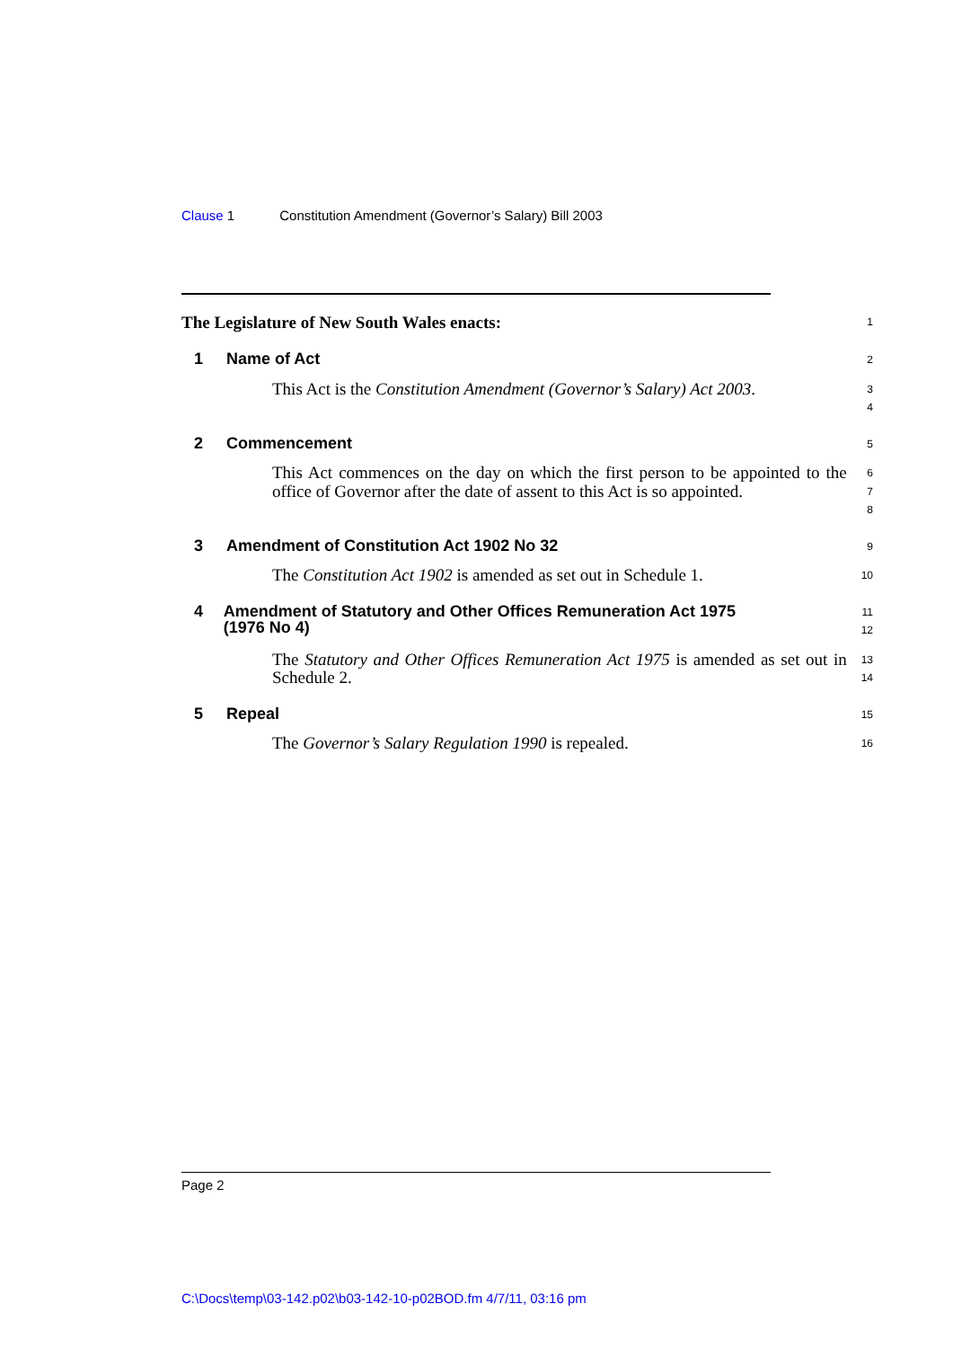Clause 1 Constitution Amendment (Governor’s Salary) Bill 2003
The Legislature of New South Wales enacts:
1
1 Name of Act
2
This Act is the Constitution Amendment (Governor’s Salary) Act 2003.
3
4
2 Commencement
5
This Act commences on the day on which the first person to be appointed to the office of Governor after the date of assent to this Act is so appointed.
6
7
8
3 Amendment of Constitution Act 1902 No 32
9
The Constitution Act 1902 is amended as set out in Schedule 1.
10
4 Amendment of Statutory and Other Offices Remuneration Act 1975 (1976 No 4)
11
12
The Statutory and Other Offices Remuneration Act 1975 is amended as set out in Schedule 2.
13
14
5 Repeal
15
The Governor’s Salary Regulation 1990 is repealed.
16
Page 2
C:\Docs\temp\03-142.p02\b03-142-10-p02BOD.fm 4/7/11, 03:16 pm